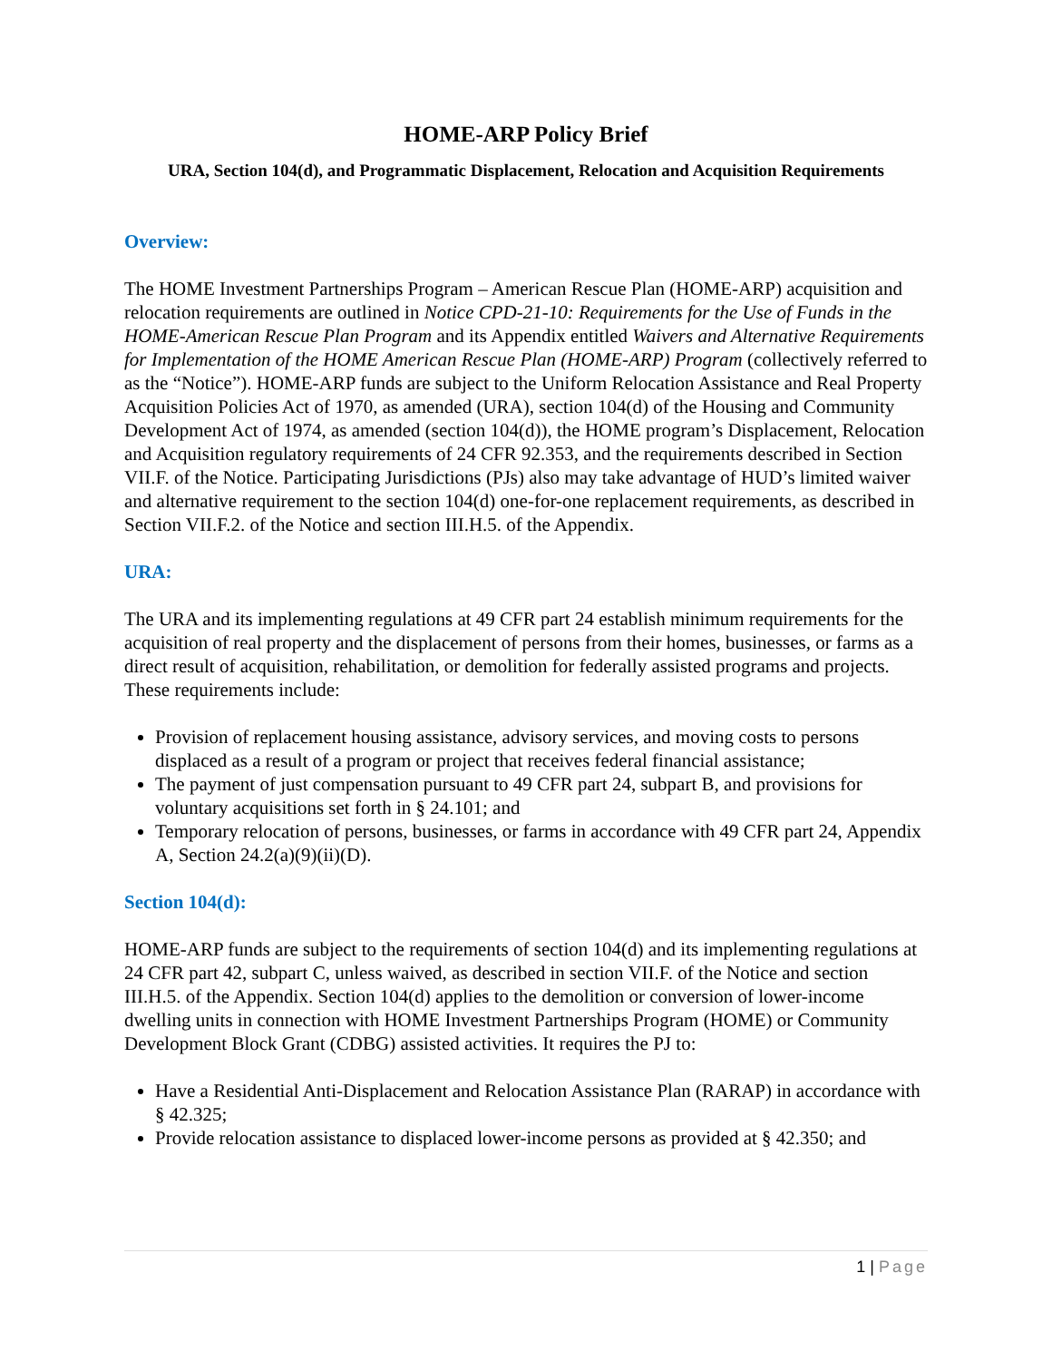HOME-ARP Policy Brief
URA, Section 104(d), and Programmatic Displacement, Relocation and Acquisition Requirements
Overview:
The HOME Investment Partnerships Program – American Rescue Plan (HOME-ARP) acquisition and relocation requirements are outlined in Notice CPD-21-10: Requirements for the Use of Funds in the HOME-American Rescue Plan Program and its Appendix entitled Waivers and Alternative Requirements for Implementation of the HOME American Rescue Plan (HOME-ARP) Program (collectively referred to as the “Notice”). HOME-ARP funds are subject to the Uniform Relocation Assistance and Real Property Acquisition Policies Act of 1970, as amended (URA), section 104(d) of the Housing and Community Development Act of 1974, as amended (section 104(d)), the HOME program’s Displacement, Relocation and Acquisition regulatory requirements of 24 CFR 92.353, and the requirements described in Section VII.F. of the Notice. Participating Jurisdictions (PJs) also may take advantage of HUD’s limited waiver and alternative requirement to the section 104(d) one-for-one replacement requirements, as described in Section VII.F.2. of the Notice and section III.H.5. of the Appendix.
URA:
The URA and its implementing regulations at 49 CFR part 24 establish minimum requirements for the acquisition of real property and the displacement of persons from their homes, businesses, or farms as a direct result of acquisition, rehabilitation, or demolition for federally assisted programs and projects. These requirements include:
Provision of replacement housing assistance, advisory services, and moving costs to persons displaced as a result of a program or project that receives federal financial assistance;
The payment of just compensation pursuant to 49 CFR part 24, subpart B, and provisions for voluntary acquisitions set forth in § 24.101; and
Temporary relocation of persons, businesses, or farms in accordance with 49 CFR part 24, Appendix A, Section 24.2(a)(9)(ii)(D).
Section 104(d):
HOME-ARP funds are subject to the requirements of section 104(d) and its implementing regulations at 24 CFR part 42, subpart C, unless waived, as described in section VII.F. of the Notice and section III.H.5. of the Appendix. Section 104(d) applies to the demolition or conversion of lower-income dwelling units in connection with HOME Investment Partnerships Program (HOME) or Community Development Block Grant (CDBG) assisted activities. It requires the PJ to:
Have a Residential Anti-Displacement and Relocation Assistance Plan (RARAP) in accordance with § 42.325;
Provide relocation assistance to displaced lower-income persons as provided at § 42.350; and
1 | Page